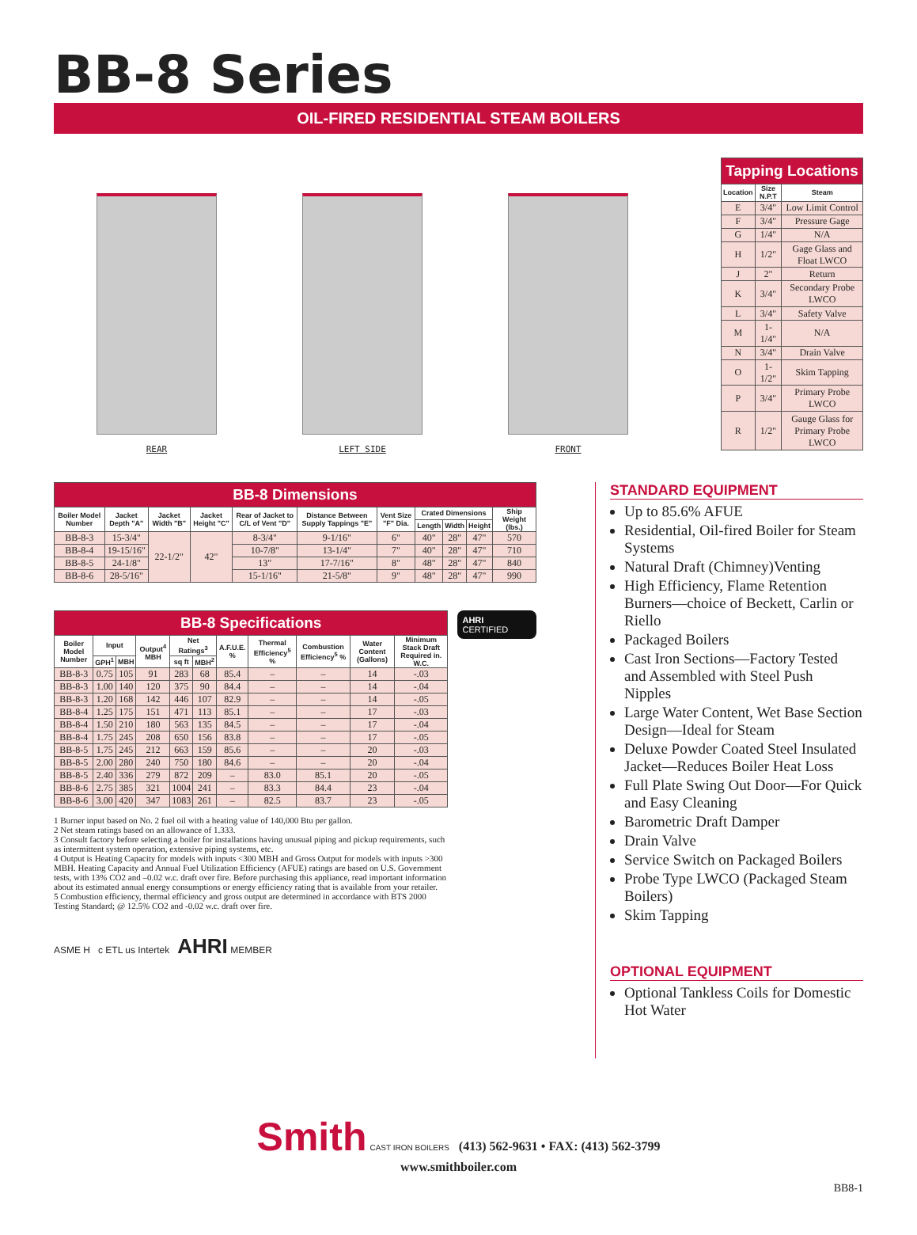BB-8 Series
OIL-FIRED RESIDENTIAL STEAM BOILERS
REAR
LEFT SIDE
FRONT
| Tapping Locations | | |
| Location | Size N.P.T | Steam |
| E | 3/4" | Low Limit Control |
| F | 3/4" | Pressure Gage |
| G | 1/4" | N/A |
| H | 1/2" | Gage Glass and Float LWCO |
| J | 2" | Return |
| K | 3/4" | Secondary Probe LWCO |
| L | 3/4" | Safety Valve |
| M | 1-1/4" | N/A |
| N | 3/4" | Drain Valve |
| O | 1-1/2" | Skim Tapping |
| P | 3/4" | Primary Probe LWCO |
| R | 1/2" | Gauge Glass for Primary Probe LWCO |
| BB-8 Dimensions | | | | | | | | | | |
| Boiler Model Number | Jacket Depth "A" | Jacket Width "B" | Jacket Height "C" | Rear of Jacket to C/L of Vent "D" | Distance Between Supply Tappings "E" | Vent Size "F" Dia. | Crated Dimensions | | | Ship Weight (lbs.) |
| | | | | | | | Length | Width | Height | |
| BB-8-3 | 15-3/4" | 22-1/2" | 42" | 8-3/4" | 9-1/16" | 6" | 40" | 28" | 47" | 570 |
| BB-8-4 | 19-15/16" | | | 10-7/8" | 13-1/4" | 7" | 40" | 28" | 47" | 710 |
| BB-8-5 | 24-1/8" | | | 13" | 17-7/16" | 8" | 48" | 28" | 47" | 840 |
| BB-8-6 | 28-5/16" | | | 15-1/16" | 21-5/8" | 9" | 48" | 28" | 47" | 990 |
| BB-8 Specifications | | | | | | | | | | |
| Boiler Model Number | Input | | Output<sup>4</sup> MBH | Net Ratings<sup>3</sup> | | A.F.U.E. % | Thermal Efficiency<sup>5</sup> % | Combustion Efficiency<sup>5</sup> % | Water Content (Gallons) | Minimum Stack Draft Required in. W.C. |
| | GPH<sup>1</sup> | MBH | | sq ft | MBH<sup>2</sup> | | | | | |
| BB-8-3 | 0.75 | 105 | 91 | 283 | 68 | 85.4 | – | – | 14 | -.03 |
| BB-8-3 | 1.00 | 140 | 120 | 375 | 90 | 84.4 | – | – | 14 | -.04 |
| BB-8-3 | 1.20 | 168 | 142 | 446 | 107 | 82.9 | – | – | 14 | -.05 |
| BB-8-4 | 1.25 | 175 | 151 | 471 | 113 | 85.1 | – | – | 17 | -.03 |
| BB-8-4 | 1.50 | 210 | 180 | 563 | 135 | 84.5 | – | – | 17 | -.04 |
| BB-8-4 | 1.75 | 245 | 208 | 650 | 156 | 83.8 | – | – | 17 | -.05 |
| BB-8-5 | 1.75 | 245 | 212 | 663 | 159 | 85.6 | – | – | 20 | -.03 |
| BB-8-5 | 2.00 | 280 | 240 | 750 | 180 | 84.6 | – | – | 20 | -.04 |
| BB-8-5 | 2.40 | 336 | 279 | 872 | 209 | – | 83.0 | 85.1 | 20 | -.05 |
| BB-8-6 | 2.75 | 385 | 321 | 1004 | 241 | – | 83.3 | 84.4 | 23 | -.04 |
| BB-8-6 | 3.00 | 420 | 347 | 1083 | 261 | – | 82.5 | 83.7 | 23 | -.05 |
AHRI CERTIFIED
1 Burner input based on No. 2 fuel oil with a heating value of 140,000 Btu per gallon.
2 Net steam ratings based on an allowance of 1.333.
3 Consult factory before selecting a boiler for installations having unusual piping and pickup requirements, such as intermittent system operation, extensive piping systems, etc.
4 Output is Heating Capacity for models with inputs <300 MBH and Gross Output for models with inputs >300 MBH. Heating Capacity and Annual Fuel Utilization Efficiency (AFUE) ratings are based on U.S. Government tests, with 13% CO2 and –0.02 w.c. draft over fire. Before purchasing this appliance, read important information about its estimated annual energy consumptions or energy efficiency rating that is available from your retailer.
5 Combustion efficiency, thermal efficiency and gross output are determined in accordance with BTS 2000 Testing Standard; @ 12.5% CO2 and -0.02 w.c. draft over fire.
ASME H c ETL us Intertek AHRI MEMBER
STANDARD EQUIPMENT
Up to 85.6% AFUE
Residential, Oil-fired Boiler for Steam Systems
Natural Draft (Chimney)Venting
High Efficiency, Flame Retention Burners—choice of Beckett, Carlin or Riello
Packaged Boilers
Cast Iron Sections—Factory Tested and Assembled with Steel Push Nipples
Large Water Content, Wet Base Section Design—Ideal for Steam
Deluxe Powder Coated Steel Insulated Jacket—Reduces Boiler Heat Loss
Full Plate Swing Out Door—For Quick and Easy Cleaning
Barometric Draft Damper
Drain Valve
Service Switch on Packaged Boilers
Probe Type LWCO (Packaged Steam Boilers)
Skim Tapping
OPTIONAL EQUIPMENT
Optional Tankless Coils for Domestic Hot Water
Smith CAST IRON BOILERS (413) 562-9631 • FAX: (413) 562-3799
www.smithboiler.com
BB8-1